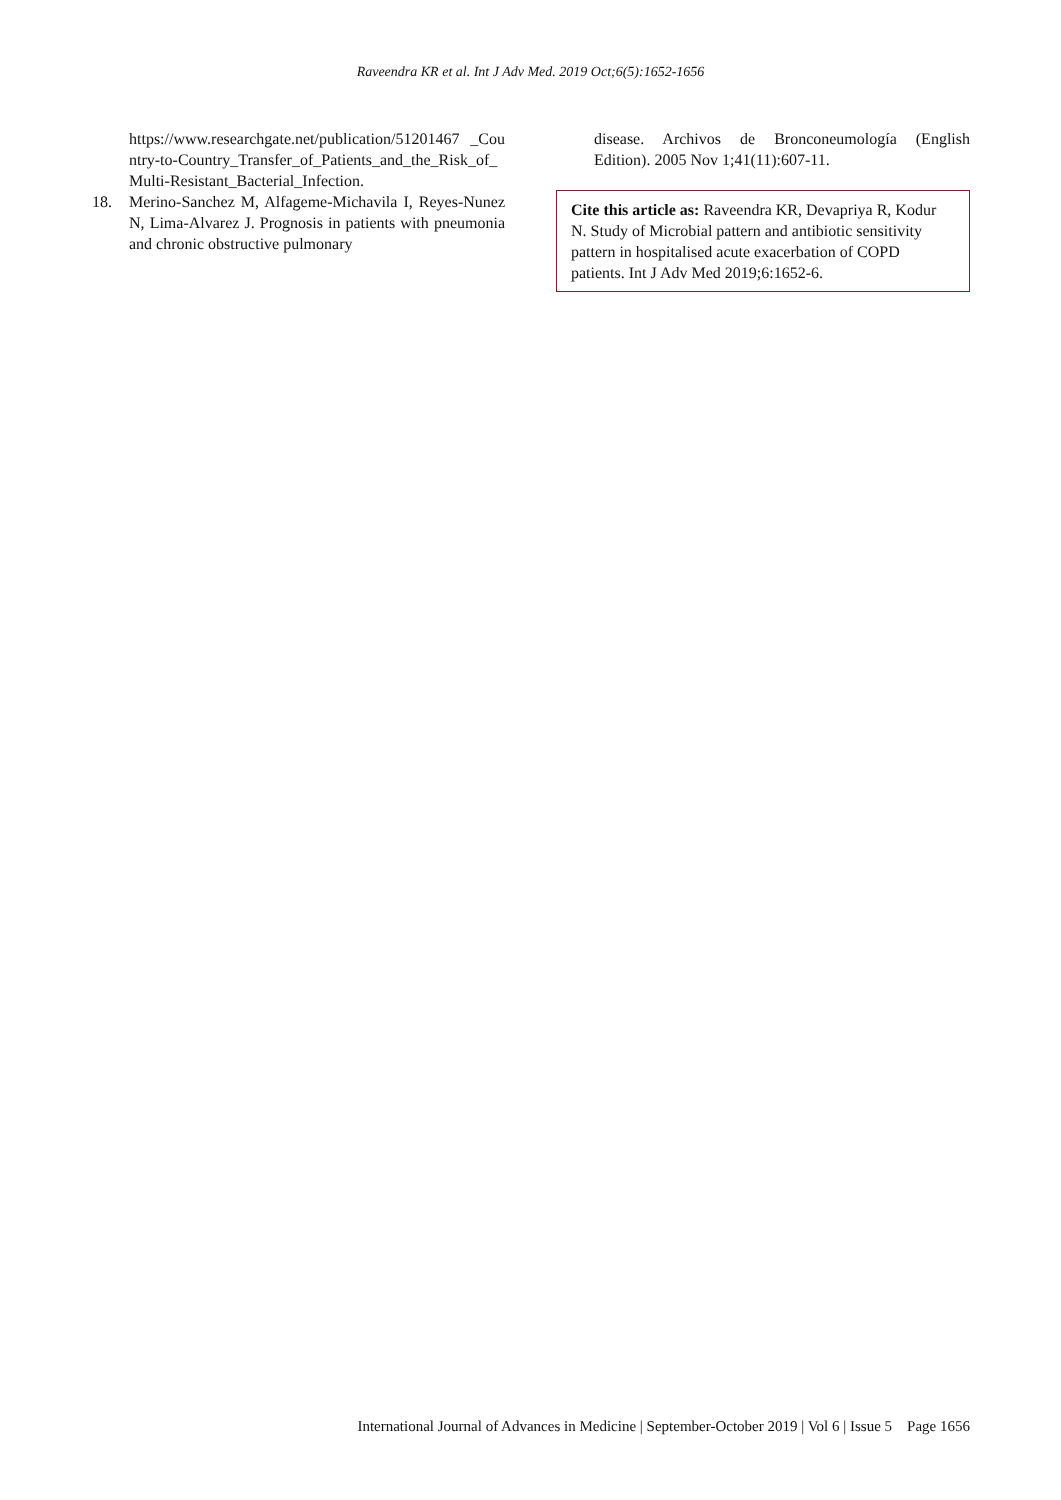Raveendra KR et al. Int J Adv Med. 2019 Oct;6(5):1652-1656
https://www.researchgate.net/publication/51201467 _Country-to-Country_Transfer_of_Patients_and_the_Risk_of_Multi-Resistant_Bacterial_Infection.
18. Merino-Sanchez M, Alfageme-Michavila I, Reyes-Nunez N, Lima-Alvarez J. Prognosis in patients with pneumonia and chronic obstructive pulmonary
disease. Archivos de Bronconeumología (English Edition). 2005 Nov 1;41(11):607-11.
Cite this article as: Raveendra KR, Devapriya R, Kodur N. Study of Microbial pattern and antibiotic sensitivity pattern in hospitalised acute exacerbation of COPD patients. Int J Adv Med 2019;6:1652-6.
International Journal of Advances in Medicine | September-October 2019 | Vol 6 | Issue 5 Page 1656